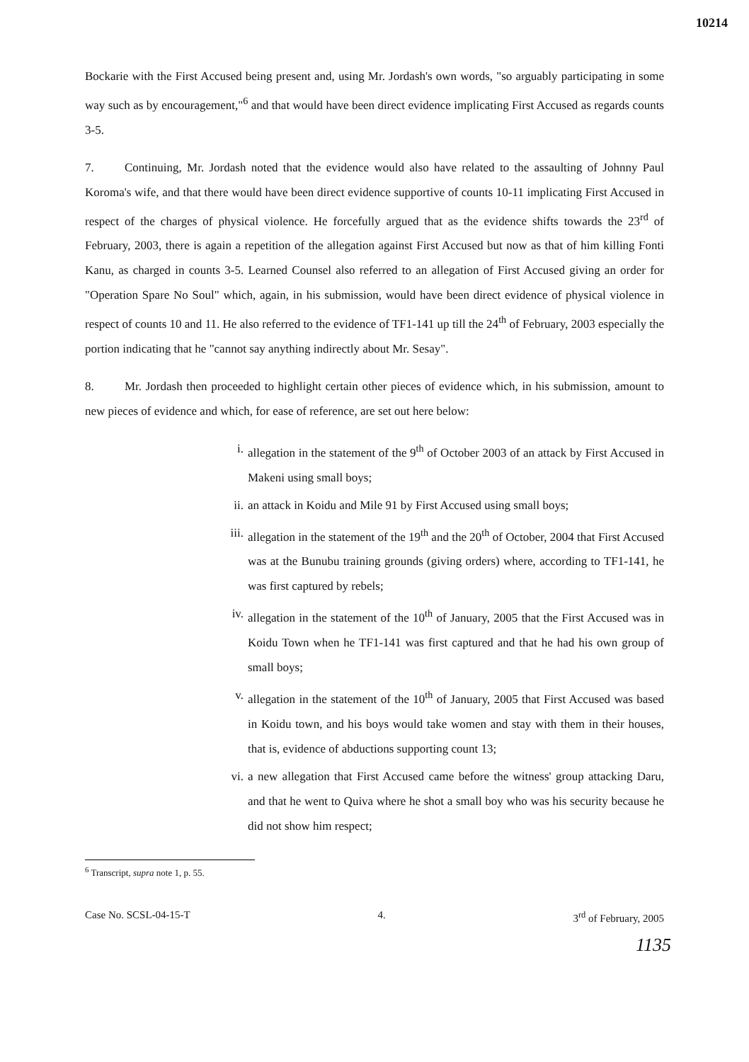10214
Bockarie with the First Accused being present and, using Mr. Jordash's own words, "so arguably participating in some way such as by encouragement,"<sup>6</sup> and that would have been direct evidence implicating First Accused as regards counts 3-5.
7. Continuing, Mr. Jordash noted that the evidence would also have related to the assaulting of Johnny Paul Koroma's wife, and that there would have been direct evidence supportive of counts 10-11 implicating First Accused in respect of the charges of physical violence. He forcefully argued that as the evidence shifts towards the 23<sup>rd</sup> of February, 2003, there is again a repetition of the allegation against First Accused but now as that of him killing Fonti Kanu, as charged in counts 3-5. Learned Counsel also referred to an allegation of First Accused giving an order for "Operation Spare No Soul" which, again, in his submission, would have been direct evidence of physical violence in respect of counts 10 and 11. He also referred to the evidence of TF1-141 up till the 24<sup>th</sup> of February, 2003 especially the portion indicating that he "cannot say anything indirectly about Mr. Sesay".
8. Mr. Jordash then proceeded to highlight certain other pieces of evidence which, in his submission, amount to new pieces of evidence and which, for ease of reference, are set out here below:
i. allegation in the statement of the 9<sup>th</sup> of October 2003 of an attack by First Accused in Makeni using small boys;
ii. an attack in Koidu and Mile 91 by First Accused using small boys;
iii. allegation in the statement of the 19<sup>th</sup> and the 20<sup>th</sup> of October, 2004 that First Accused was at the Bunubu training grounds (giving orders) where, according to TF1-141, he was first captured by rebels;
iv. allegation in the statement of the 10<sup>th</sup> of January, 2005 that the First Accused was in Koidu Town when he TF1-141 was first captured and that he had his own group of small boys;
v. allegation in the statement of the 10<sup>th</sup> of January, 2005 that First Accused was based in Koidu town, and his boys would take women and stay with them in their houses, that is, evidence of abductions supporting count 13;
vi. a new allegation that First Accused came before the witness' group attacking Daru, and that he went to Quiva where he shot a small boy who was his security because he did not show him respect;
<sup>6</sup> Transcript, supra note 1, p. 55.
Case No. SCSL-04-15-T 4. 3<sup>rd</sup> of February, 2005
1135